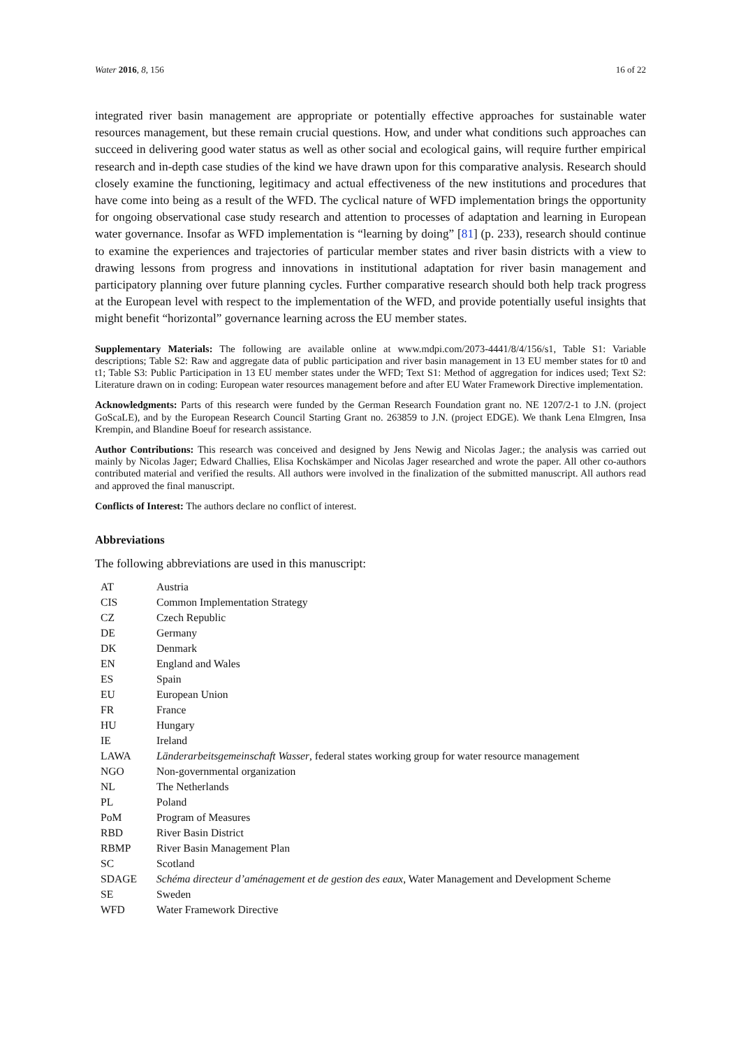Water 2016, 8, 156 16 of 22
integrated river basin management are appropriate or potentially effective approaches for sustainable water resources management, but these remain crucial questions. How, and under what conditions such approaches can succeed in delivering good water status as well as other social and ecological gains, will require further empirical research and in-depth case studies of the kind we have drawn upon for this comparative analysis. Research should closely examine the functioning, legitimacy and actual effectiveness of the new institutions and procedures that have come into being as a result of the WFD. The cyclical nature of WFD implementation brings the opportunity for ongoing observational case study research and attention to processes of adaptation and learning in European water governance. Insofar as WFD implementation is “learning by doing” [81] (p. 233), research should continue to examine the experiences and trajectories of particular member states and river basin districts with a view to drawing lessons from progress and innovations in institutional adaptation for river basin management and participatory planning over future planning cycles. Further comparative research should both help track progress at the European level with respect to the implementation of the WFD, and provide potentially useful insights that might benefit “horizontal” governance learning across the EU member states.
Supplementary Materials: The following are available online at www.mdpi.com/2073-4441/8/4/156/s1, Table S1: Variable descriptions; Table S2: Raw and aggregate data of public participation and river basin management in 13 EU member states for t0 and t1; Table S3: Public Participation in 13 EU member states under the WFD; Text S1: Method of aggregation for indices used; Text S2: Literature drawn on in coding: European water resources management before and after EU Water Framework Directive implementation.
Acknowledgments: Parts of this research were funded by the German Research Foundation grant no. NE 1207/2-1 to J.N. (project GoScaLE), and by the European Research Council Starting Grant no. 263859 to J.N. (project EDGE). We thank Lena Elmgren, Insa Krempin, and Blandine Boeuf for research assistance.
Author Contributions: This research was conceived and designed by Jens Newig and Nicolas Jager.; the analysis was carried out mainly by Nicolas Jager; Edward Challies, Elisa Kochskämper and Nicolas Jager researched and wrote the paper. All other co-authors contributed material and verified the results. All authors were involved in the finalization of the submitted manuscript. All authors read and approved the final manuscript.
Conflicts of Interest: The authors declare no conflict of interest.
Abbreviations
The following abbreviations are used in this manuscript:
| AT | Austria |
| CIS | Common Implementation Strategy |
| CZ | Czech Republic |
| DE | Germany |
| DK | Denmark |
| EN | England and Wales |
| ES | Spain |
| EU | European Union |
| FR | France |
| HU | Hungary |
| IE | Ireland |
| LAWA | Länderarbeitsgemeinschaft Wasser , federal states working group for water resource management |
| NGO | Non-governmental organization |
| NL | The Netherlands |
| PL | Poland |
| PoM | Program of Measures |
| RBD | River Basin District |
| RBMP | River Basin Management Plan |
| SC | Scotland |
| SDAGE | Schéma directeur d’aménagement et de gestion des eaux , Water Management and Development Scheme |
| SE | Sweden |
| WFD | Water Framework Directive |